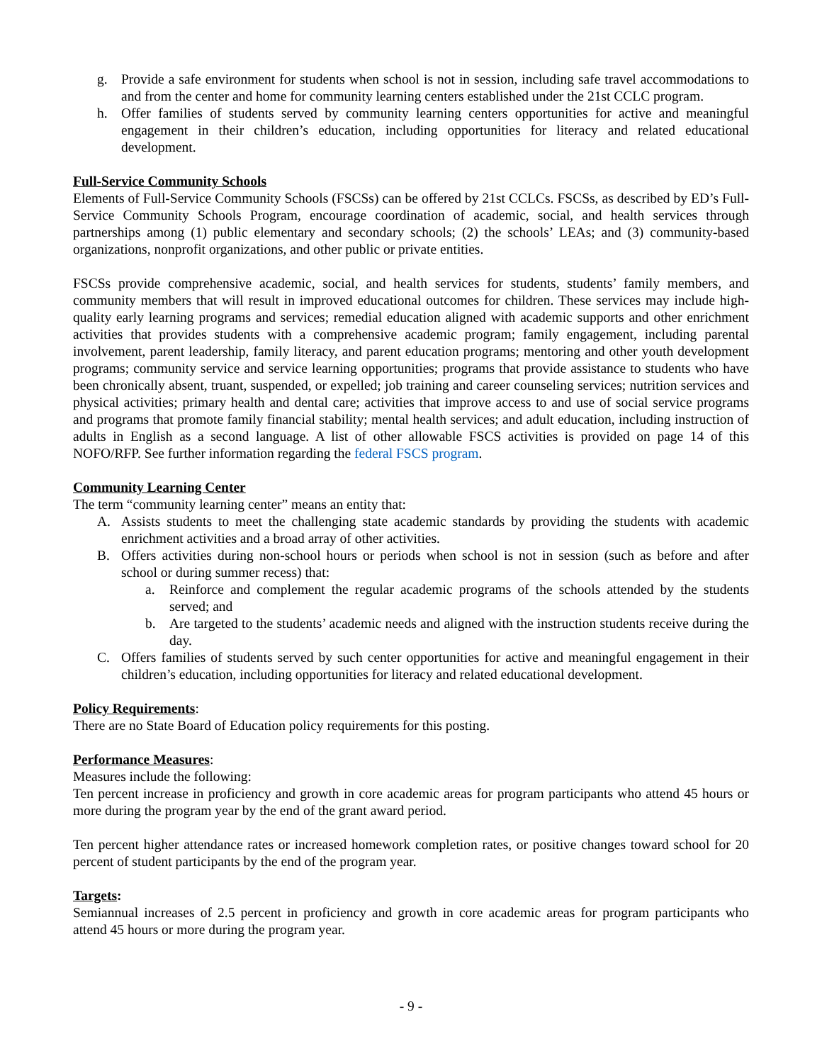g. Provide a safe environment for students when school is not in session, including safe travel accommodations to and from the center and home for community learning centers established under the 21st CCLC program.
h. Offer families of students served by community learning centers opportunities for active and meaningful engagement in their children’s education, including opportunities for literacy and related educational development.
Full-Service Community Schools
Elements of Full-Service Community Schools (FSCSs) can be offered by 21st CCLCs. FSCSs, as described by ED’s Full-Service Community Schools Program, encourage coordination of academic, social, and health services through partnerships among (1) public elementary and secondary schools; (2) the schools’ LEAs; and (3) community-based organizations, nonprofit organizations, and other public or private entities.
FSCSs provide comprehensive academic, social, and health services for students, students’ family members, and community members that will result in improved educational outcomes for children. These services may include high-quality early learning programs and services; remedial education aligned with academic supports and other enrichment activities that provides students with a comprehensive academic program; family engagement, including parental involvement, parent leadership, family literacy, and parent education programs; mentoring and other youth development programs; community service and service learning opportunities; programs that provide assistance to students who have been chronically absent, truant, suspended, or expelled; job training and career counseling services; nutrition services and physical activities; primary health and dental care; activities that improve access to and use of social service programs and programs that promote family financial stability; mental health services; and adult education, including instruction of adults in English as a second language. A list of other allowable FSCS activities is provided on page 14 of this NOFO/RFP. See further information regarding the federal FSCS program.
Community Learning Center
The term “community learning center” means an entity that:
A. Assists students to meet the challenging state academic standards by providing the students with academic enrichment activities and a broad array of other activities.
B. Offers activities during non-school hours or periods when school is not in session (such as before and after school or during summer recess) that:
a. Reinforce and complement the regular academic programs of the schools attended by the students served; and
b. Are targeted to the students’ academic needs and aligned with the instruction students receive during the day.
C. Offers families of students served by such center opportunities for active and meaningful engagement in their children’s education, including opportunities for literacy and related educational development.
Policy Requirements:
There are no State Board of Education policy requirements for this posting.
Performance Measures:
Measures include the following:
Ten percent increase in proficiency and growth in core academic areas for program participants who attend 45 hours or more during the program year by the end of the grant award period.
Ten percent higher attendance rates or increased homework completion rates, or positive changes toward school for 20 percent of student participants by the end of the program year.
Targets:
Semiannual increases of 2.5 percent in proficiency and growth in core academic areas for program participants who attend 45 hours or more during the program year.
- 9 -